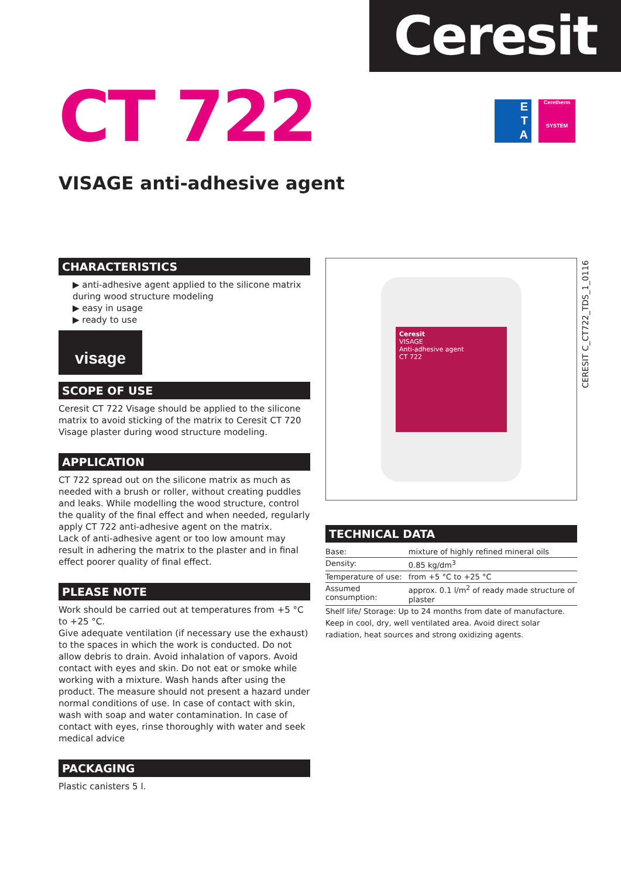Ceresit
CT 722
E
T
A
Ceretherm
SYSTEM
VISAGE anti-adhesive agent
CHARACTERISTICS
▶ anti-adhesive agent applied to the silicone matrix during wood structure modeling
▶ easy in usage
▶ ready to use
visage
SCOPE OF USE
Ceresit CT 722 Visage should be applied to the silicone matrix to avoid sticking of the matrix to Ceresit CT 720 Visage plaster during wood structure modeling.
APPLICATION
CT 722 spread out on the silicone matrix as much as needed with a brush or roller, without creating puddles and leaks. While modelling the wood structure, control the quality of the final effect and when needed, regularly apply CT 722 anti-adhesive agent on the matrix.
Lack of anti-adhesive agent or too low amount may result in adhering the matrix to the plaster and in final effect poorer quality of final effect.
PLEASE NOTE
Work should be carried out at temperatures from +5 °C to +25 °C.
Give adequate ventilation (if necessary use the exhaust) to the spaces in which the work is conducted. Do not allow debris to drain. Avoid inhalation of vapors. Avoid contact with eyes and skin. Do not eat or smoke while working with a mixture. Wash hands after using the product. The measure should not present a hazard under normal conditions of use. In case of contact with skin, wash with soap and water contamination. In case of contact with eyes, rinse thoroughly with water and seek medical advice
PACKAGING
Plastic canisters 5 l.
Ceresit
VISAGE
Anti-adhesive agent
CT 722
TECHNICAL DATA
| Base: | mixture of highly refined mineral oils |
| Density: | 0.85 kg/dm<sup>3</sup> |
| Temperature of use: | from +5 °C to +25 °C |
| Assumed consumption: | approx. 0.1 l/m<sup>2</sup> of ready made structure of plaster |
Shelf life/ Storage: Up to 24 months from date of manufacture. Keep in cool, dry, well ventilated area. Avoid direct solar radiation, heat sources and strong oxidizing agents.
CERESIT C_CT722_TDS_1_0116